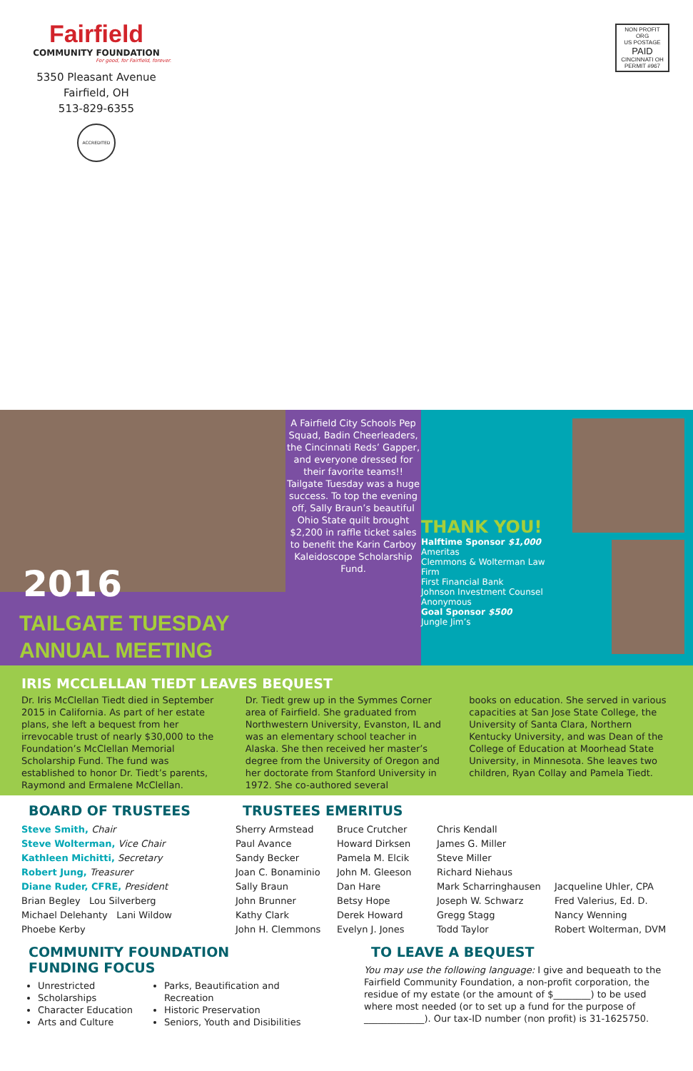Fairfield
COMMUNITY FOUNDATION
For good, for Fairfield, forever.
5350 Pleasant Avenue
Fairfield, OH
513-829-6355
ACCREDITED
NON PROFIT ORG
US POSTAGE
PAID
CINCINNATI OH
PERMIT #967
2016
TAILGATE TUESDAY
ANNUAL MEETING
A Fairfield City Schools Pep Squad, Badin Cheerleaders, the Cincinnati Reds’ Gapper, and everyone dressed for their favorite teams!! Tailgate Tuesday was a huge success. To top the evening off, Sally Braun’s beautiful Ohio State quilt brought $2,200 in raffle ticket sales to benefit the Karin Carboy Kaleidoscope Scholarship Fund.
THANK YOU!
Halftime Sponsor $1,000
Ameritas
Clemmons & Wolterman Law Firm
First Financial Bank
Johnson Investment Counsel
Anonymous
Goal Sponsor $500
Jungle Jim’s
IRIS MCCLELLAN TIEDT LEAVES BEQUEST
Dr. Iris McClellan Tiedt died in September 2015 in California. As part of her estate plans, she left a bequest from her irrevocable trust of nearly $30,000 to the Foundation’s McClellan Memorial Scholarship Fund. The fund was established to honor Dr. Tiedt’s parents, Raymond and Ermalene McClellan.
Dr. Tiedt grew up in the Symmes Corner area of Fairfield. She graduated from Northwestern University, Evanston, IL and was an elementary school teacher in Alaska. She then received her master’s degree from the University of Oregon and her doctorate from Stanford University in 1972. She co-authored several
books on education. She served in various capacities at San Jose State College, the University of Santa Clara, Northern Kentucky University, and was Dean of the College of Education at Moorhead State University, in Minnesota. She leaves two children, Ryan Collay and Pamela Tiedt.
BOARD OF TRUSTEES TRUSTEES EMERITUS
Steve Smith, Chair
Steve Wolterman, Vice Chair
Kathleen Michitti, Secretary
Robert Jung, Treasurer
Diane Ruder, CFRE, President
Brian Begley Lou Silverberg
Michael Delehanty Lani Wildow
Phoebe Kerby
Sherry Armstead
Paul Avance
Sandy Becker
Joan C. Bonaminio
Sally Braun
John Brunner
Kathy Clark
John H. Clemmons
Bruce Crutcher
Howard Dirksen
Pamela M. Elcik
John M. Gleeson
Dan Hare
Betsy Hope
Derek Howard
Evelyn J. Jones
Chris Kendall
James G. Miller
Steve Miller
Richard Niehaus
Mark Scharringhausen
Joseph W. Schwarz
Gregg Stagg
Todd Taylor
Jacqueline Uhler, CPA
Fred Valerius, Ed. D.
Nancy Wenning
Robert Wolterman, DVM
COMMUNITY FOUNDATION
FUNDING FOCUS
Unrestricted
Scholarships
Character Education
Arts and Culture
Parks, Beautification and Recreation
Historic Preservation
Seniors, Youth and Disibilities
TO LEAVE A BEQUEST
You may use the following language: I give and bequeath to the Fairfield Community Foundation, a non-profit corporation, the residue of my estate (or the amount of $________) to be used where most needed (or to set up a fund for the purpose of _____________). Our tax-ID number (non profit) is 31-1625750.